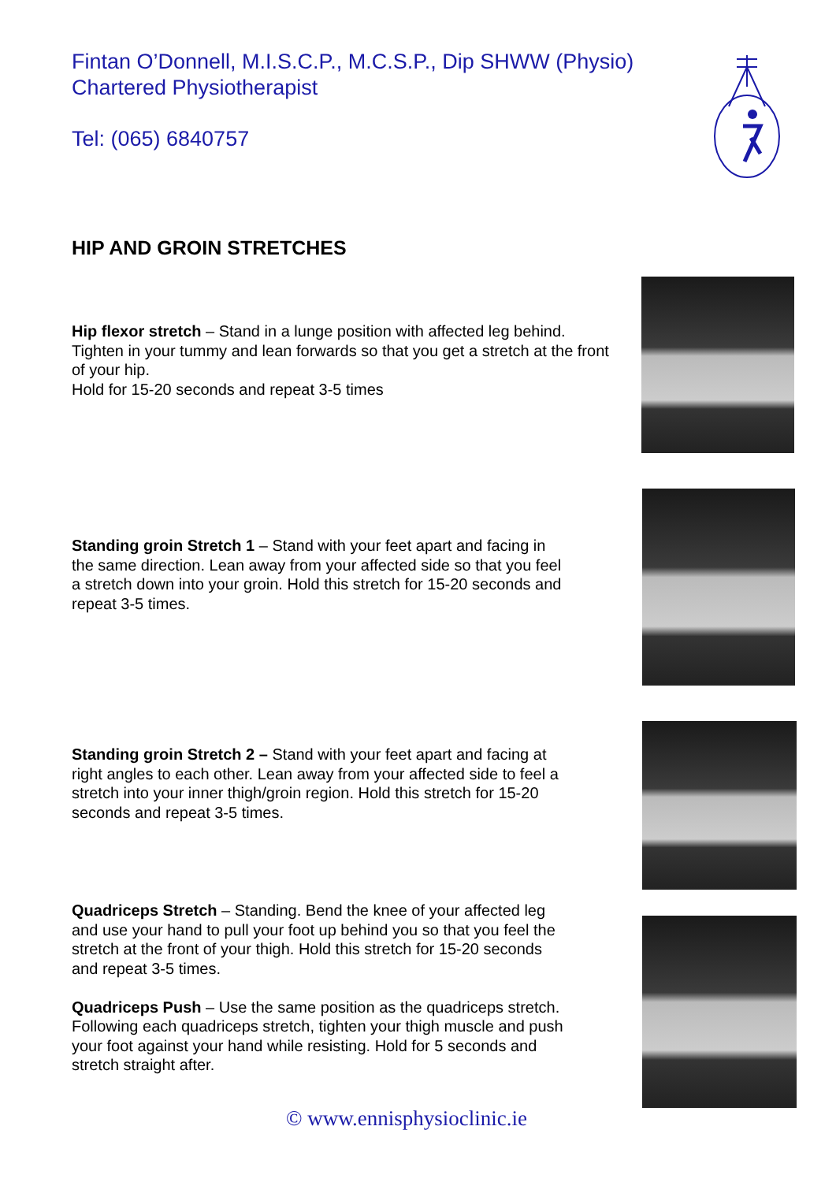Fintan O’Donnell, M.I.S.C.P., M.C.S.P., Dip SHWW (Physio)
Chartered Physiotherapist
Tel: (065) 6840757
HIP AND GROIN STRETCHES
Hip flexor stretch – Stand in a lunge position with affected leg behind. Tighten in your tummy and lean forwards so that you get a stretch at the front of your hip.
Hold for 15-20 seconds and repeat 3-5 times
Standing groin Stretch 1 – Stand with your feet apart and facing in the same direction. Lean away from your affected side so that you feel a stretch down into your groin. Hold this stretch for 15-20 seconds and repeat 3-5 times.
Standing groin Stretch 2 – Stand with your feet apart and facing at right angles to each other. Lean away from your affected side to feel a stretch into your inner thigh/groin region. Hold this stretch for 15-20 seconds and repeat 3-5 times.
Quadriceps Stretch – Standing. Bend the knee of your affected leg and use your hand to pull your foot up behind you so that you feel the stretch at the front of your thigh. Hold this stretch for 15-20 seconds and repeat 3-5 times.
Quadriceps Push – Use the same position as the quadriceps stretch. Following each quadriceps stretch, tighten your thigh muscle and push your foot against your hand while resisting. Hold for 5 seconds and stretch straight after.
© www.ennisphysioclinic.ie